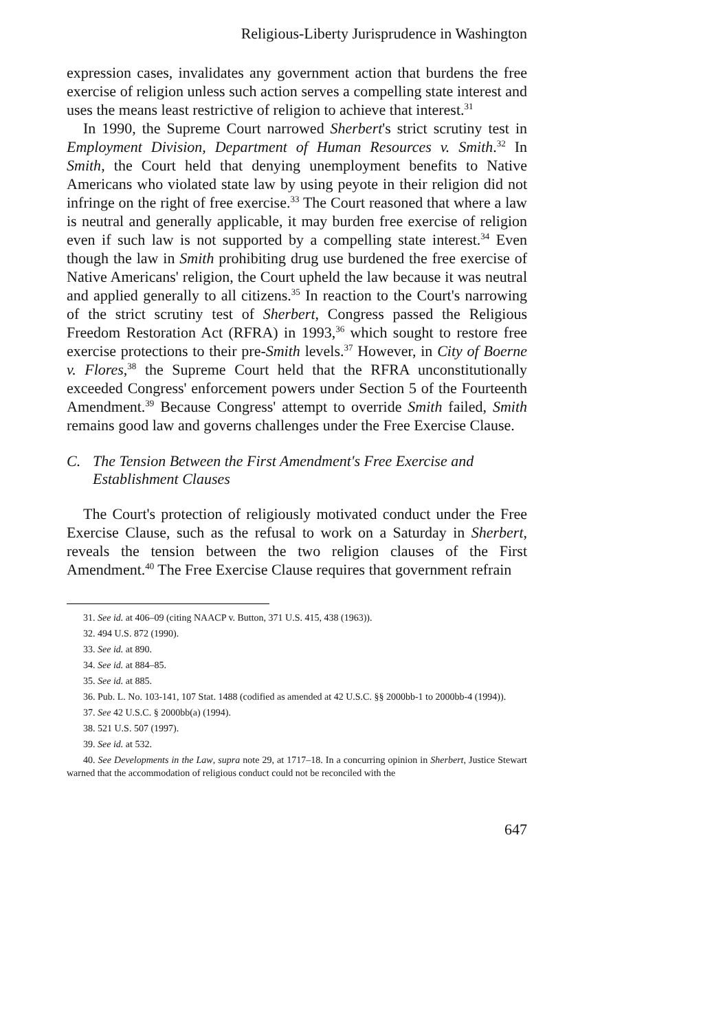Religious-Liberty Jurisprudence in Washington
expression cases, invalidates any government action that burdens the free exercise of religion unless such action serves a compelling state interest and uses the means least restrictive of religion to achieve that interest.<sup>31</sup>
In 1990, the Supreme Court narrowed Sherbert's strict scrutiny test in Employment Division, Department of Human Resources v. Smith.<sup>32</sup> In Smith, the Court held that denying unemployment benefits to Native Americans who violated state law by using peyote in their religion did not infringe on the right of free exercise.<sup>33</sup> The Court reasoned that where a law is neutral and generally applicable, it may burden free exercise of religion even if such law is not supported by a compelling state interest.<sup>34</sup> Even though the law in Smith prohibiting drug use burdened the free exercise of Native Americans' religion, the Court upheld the law because it was neutral and applied generally to all citizens.<sup>35</sup> In reaction to the Court's narrowing of the strict scrutiny test of Sherbert, Congress passed the Religious Freedom Restoration Act (RFRA) in 1993,<sup>36</sup> which sought to restore free exercise protections to their pre-Smith levels.<sup>37</sup> However, in City of Boerne v. Flores,<sup>38</sup> the Supreme Court held that the RFRA unconstitutionally exceeded Congress' enforcement powers under Section 5 of the Fourteenth Amendment.<sup>39</sup> Because Congress' attempt to override Smith failed, Smith remains good law and governs challenges under the Free Exercise Clause.
C. The Tension Between the First Amendment's Free Exercise and Establishment Clauses
The Court's protection of religiously motivated conduct under the Free Exercise Clause, such as the refusal to work on a Saturday in Sherbert, reveals the tension between the two religion clauses of the First Amendment.<sup>40</sup> The Free Exercise Clause requires that government refrain
31. See id. at 406–09 (citing NAACP v. Button, 371 U.S. 415, 438 (1963)).
32. 494 U.S. 872 (1990).
33. See id. at 890.
34. See id. at 884–85.
35. See id. at 885.
36. Pub. L. No. 103-141, 107 Stat. 1488 (codified as amended at 42 U.S.C. §§ 2000bb-1 to 2000bb-4 (1994)).
37. See 42 U.S.C. § 2000bb(a) (1994).
38. 521 U.S. 507 (1997).
39. See id. at 532.
40. See Developments in the Law, supra note 29, at 1717–18. In a concurring opinion in Sherbert, Justice Stewart warned that the accommodation of religious conduct could not be reconciled with the
647